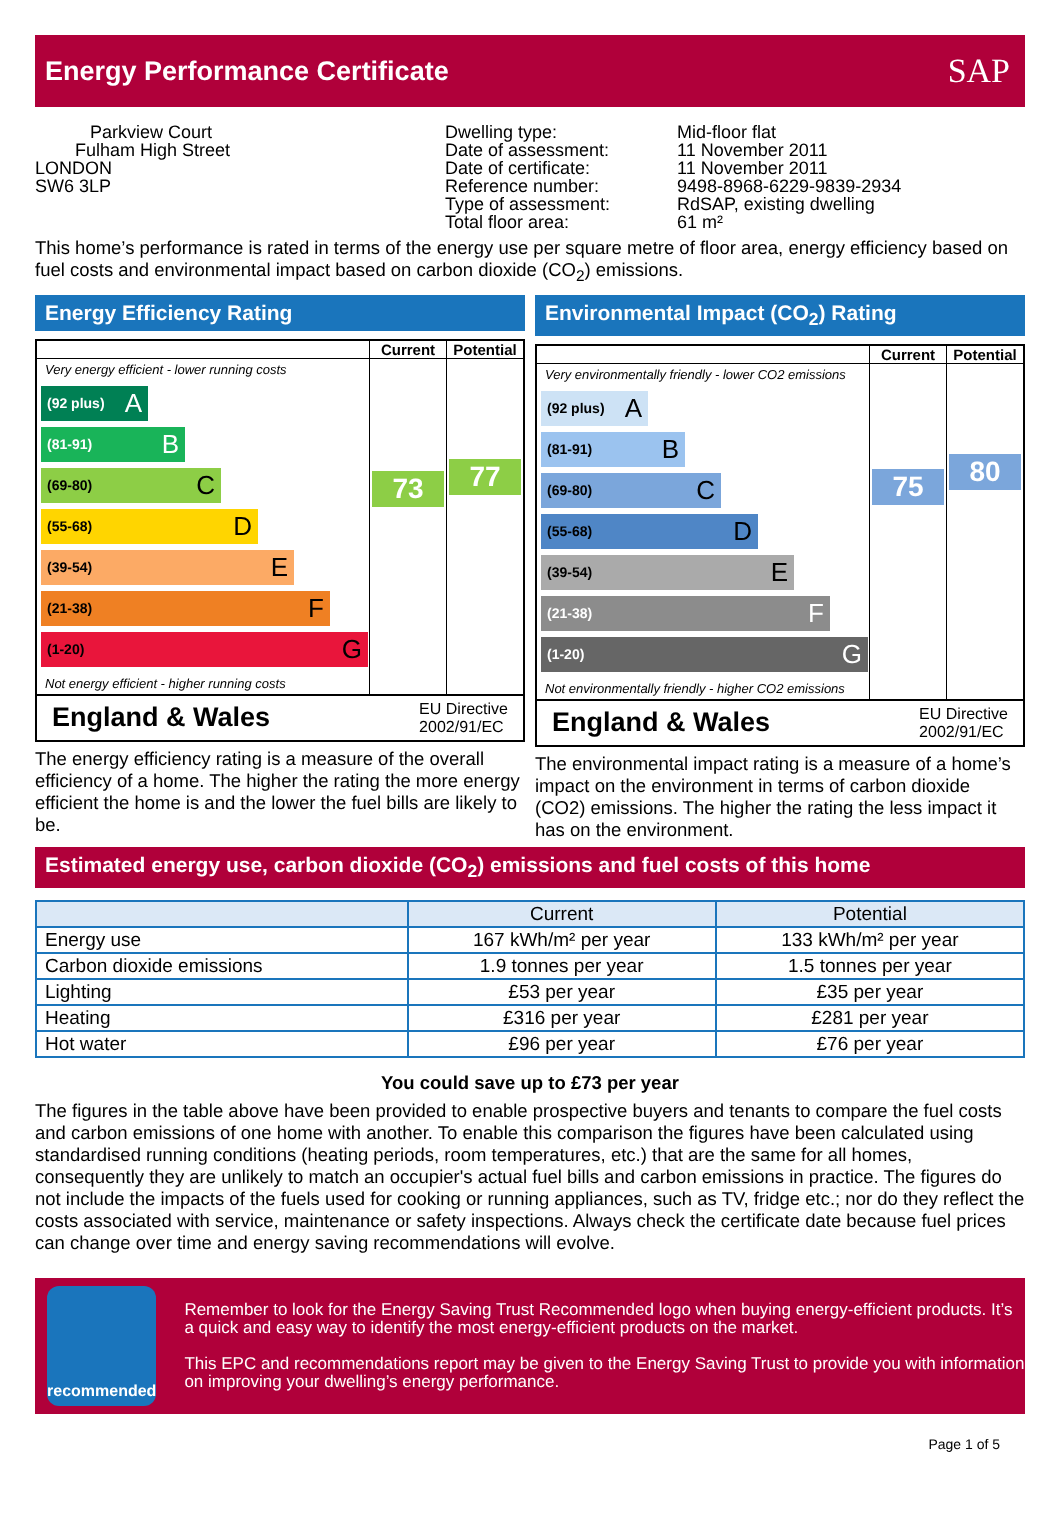Energy Performance Certificate
SAP
Parkview Court
Fulham High Street
LONDON
SW6 3LP
Dwelling type:
Date of assessment:
Date of certificate:
Reference number:
Type of assessment:
Total floor area:
Mid-floor flat
11 November 2011
11 November 2011
9498-8968-6229-9839-2934
RdSAP, existing dwelling
61 m²
This home’s performance is rated in terms of the energy use per square metre of floor area, energy efficiency based on fuel costs and environmental impact based on carbon dioxide (CO<sub>2</sub>) emissions.
Energy Efficiency Rating
Current Potential
Very energy efficient - lower running costs
(92 plus) A
(81-91) B
(69-80) C
(55-68) D
(39-54) E
(21-38) F
(1-20) G
Not energy efficient - higher running costs
73
77
England & Wales EU Directive
2002/91/EC
The energy efficiency rating is a measure of the overall efficiency of a home. The higher the rating the more energy efficient the home is and the lower the fuel bills are likely to be.
Environmental Impact (CO<sub>2</sub>) Rating
Current Potential
Very environmentally friendly - lower CO2 emissions
(92 plus) A
(81-91) B
(69-80) C
(55-68) D
(39-54) E
(21-38) F
(1-20) G
Not environmentally friendly - higher CO2 emissions
75
80
England & Wales EU Directive
2002/91/EC
The environmental impact rating is a measure of a home’s impact on the environment in terms of carbon dioxide (CO2) emissions. The higher the rating the less impact it has on the environment.
Estimated energy use, carbon dioxide (CO<sub>2</sub>) emissions and fuel costs of this home
| | Current | Potential |
| --- | --- | --- |
| Energy use | 167 kWh/m² per year | 133 kWh/m² per year |
| Carbon dioxide emissions | 1.9 tonnes per year | 1.5 tonnes per year |
| Lighting | £53 per year | £35 per year |
| Heating | £316 per year | £281 per year |
| Hot water | £96 per year | £76 per year |
You could save up to £73 per year
The figures in the table above have been provided to enable prospective buyers and tenants to compare the fuel costs and carbon emissions of one home with another. To enable this comparison the figures have been calculated using standardised running conditions (heating periods, room temperatures, etc.) that are the same for all homes, consequently they are unlikely to match an occupier's actual fuel bills and carbon emissions in practice. The figures do not include the impacts of the fuels used for cooking or running appliances, such as TV, fridge etc.; nor do they reflect the costs associated with service, maintenance or safety inspections. Always check the certificate date because fuel prices can change over time and energy saving recommendations will evolve.
recommended
Remember to look for the Energy Saving Trust Recommended logo when buying energy-efficient products. It’s a quick and easy way to identify the most energy-efficient products on the market.
This EPC and recommendations report may be given to the Energy Saving Trust to provide you with information on improving your dwelling’s energy performance.
Page 1 of 5